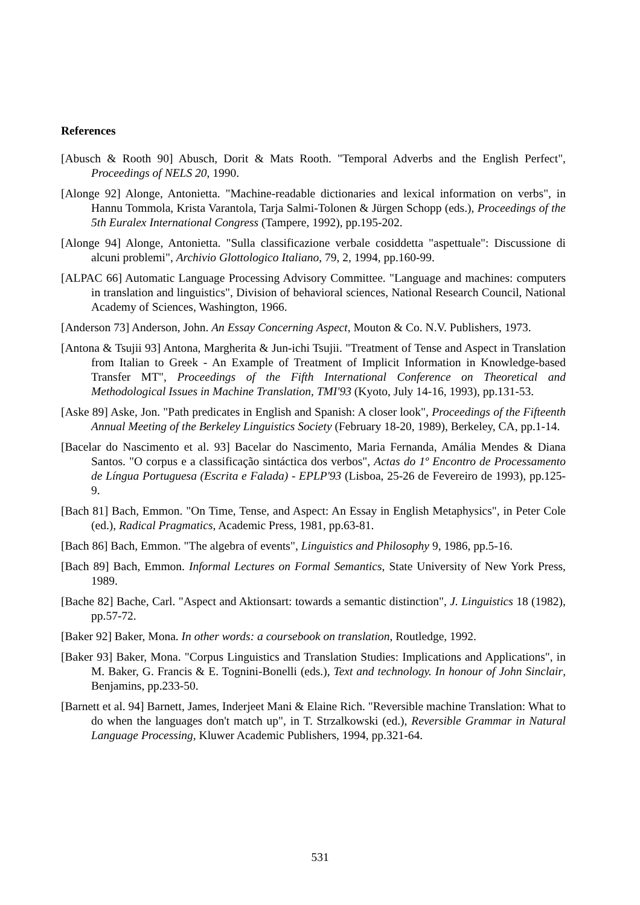References
[Abusch & Rooth 90] Abusch, Dorit & Mats Rooth. "Temporal Adverbs and the English Perfect", Proceedings of NELS 20, 1990.
[Alonge 92] Alonge, Antonietta. "Machine-readable dictionaries and lexical information on verbs", in Hannu Tommola, Krista Varantola, Tarja Salmi-Tolonen & Jürgen Schopp (eds.), Proceedings of the 5th Euralex International Congress (Tampere, 1992), pp.195-202.
[Alonge 94] Alonge, Antonietta. "Sulla classificazione verbale cosiddetta "aspettuale": Discussione di alcuni problemi", Archivio Glottologico Italiano, 79, 2, 1994, pp.160-99.
[ALPAC 66] Automatic Language Processing Advisory Committee. "Language and machines: computers in translation and linguistics", Division of behavioral sciences, National Research Council, National Academy of Sciences, Washington, 1966.
[Anderson 73] Anderson, John. An Essay Concerning Aspect, Mouton & Co. N.V. Publishers, 1973.
[Antona & Tsujii 93] Antona, Margherita & Jun-ichi Tsujii. "Treatment of Tense and Aspect in Translation from Italian to Greek - An Example of Treatment of Implicit Information in Knowledge-based Transfer MT", Proceedings of the Fifth International Conference on Theoretical and Methodological Issues in Machine Translation, TMI'93 (Kyoto, July 14-16, 1993), pp.131-53.
[Aske 89] Aske, Jon. "Path predicates in English and Spanish: A closer look", Proceedings of the Fifteenth Annual Meeting of the Berkeley Linguistics Society (February 18-20, 1989), Berkeley, CA, pp.1-14.
[Bacelar do Nascimento et al. 93] Bacelar do Nascimento, Maria Fernanda, Amália Mendes & Diana Santos. "O corpus e a classificação sintáctica dos verbos", Actas do 1º Encontro de Processamento de Língua Portuguesa (Escrita e Falada) - EPLP'93 (Lisboa, 25-26 de Fevereiro de 1993), pp.125-9.
[Bach 81] Bach, Emmon. "On Time, Tense, and Aspect: An Essay in English Metaphysics", in Peter Cole (ed.), Radical Pragmatics, Academic Press, 1981, pp.63-81.
[Bach 86] Bach, Emmon. "The algebra of events", Linguistics and Philosophy 9, 1986, pp.5-16.
[Bach 89] Bach, Emmon. Informal Lectures on Formal Semantics, State University of New York Press, 1989.
[Bache 82] Bache, Carl. "Aspect and Aktionsart: towards a semantic distinction", J. Linguistics 18 (1982), pp.57-72.
[Baker 92] Baker, Mona. In other words: a coursebook on translation, Routledge, 1992.
[Baker 93] Baker, Mona. "Corpus Linguistics and Translation Studies: Implications and Applications", in M. Baker, G. Francis & E. Tognini-Bonelli (eds.), Text and technology. In honour of John Sinclair, Benjamins, pp.233-50.
[Barnett et al. 94] Barnett, James, Inderjeet Mani & Elaine Rich. "Reversible machine Translation: What to do when the languages don't match up", in T. Strzalkowski (ed.), Reversible Grammar in Natural Language Processing, Kluwer Academic Publishers, 1994, pp.321-64.
531